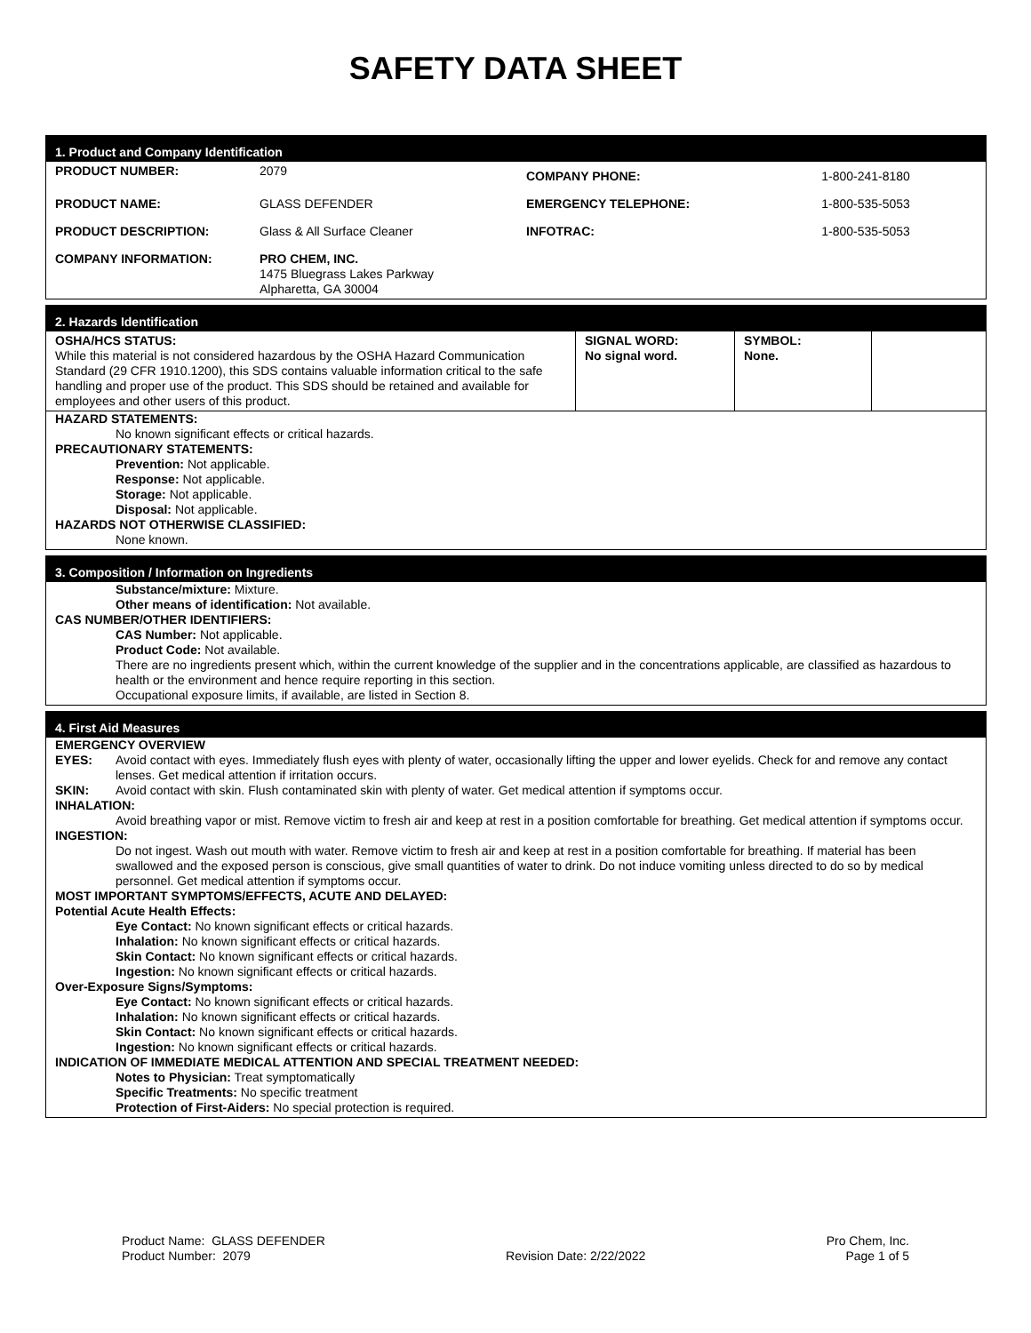SAFETY DATA SHEET
1. Product and Company Identification
| PRODUCT NUMBER: | 2079 | COMPANY PHONE: | 1-800-241-8180 |
| PRODUCT NAME: | GLASS DEFENDER | EMERGENCY TELEPHONE: | 1-800-535-5053 |
| PRODUCT DESCRIPTION: | Glass & All Surface Cleaner | INFOTRAC: | 1-800-535-5053 |
| COMPANY INFORMATION: | PRO CHEM, INC. 1475 Bluegrass Lakes Parkway Alpharetta, GA 30004 | | |
2. Hazards Identification
| OSHA/HCS STATUS: While this material is not considered hazardous by the OSHA Hazard Communication Standard (29 CFR 1910.1200), this SDS contains valuable information critical to the safe handling and proper use of the product. This SDS should be retained and available for employees and other users of this product. | SIGNAL WORD: No signal word. | SYMBOL: None. | |
HAZARD STATEMENTS:
No known significant effects or critical hazards.
PRECAUTIONARY STATEMENTS:
Prevention: Not applicable.
Response: Not applicable.
Storage: Not applicable.
Disposal: Not applicable.
HAZARDS NOT OTHERWISE CLASSIFIED:
None known.
3. Composition / Information on Ingredients
Substance/mixture: Mixture.
Other means of identification: Not available.
CAS NUMBER/OTHER IDENTIFIERS:
CAS Number: Not applicable.
Product Code: Not available.
There are no ingredients present which, within the current knowledge of the supplier and in the concentrations applicable, are classified as hazardous to health or the environment and hence require reporting in this section.
Occupational exposure limits, if available, are listed in Section 8.
4. First Aid Measures
EMERGENCY OVERVIEW
EYES: Avoid contact with eyes. Immediately flush eyes with plenty of water, occasionally lifting the upper and lower eyelids. Check for and remove any contact lenses. Get medical attention if irritation occurs.
SKIN: Avoid contact with skin. Flush contaminated skin with plenty of water. Get medical attention if symptoms occur.
INHALATION:
Avoid breathing vapor or mist. Remove victim to fresh air and keep at rest in a position comfortable for breathing. Get medical attention if symptoms occur.
INGESTION:
Do not ingest. Wash out mouth with water. Remove victim to fresh air and keep at rest in a position comfortable for breathing. If material has been swallowed and the exposed person is conscious, give small quantities of water to drink. Do not induce vomiting unless directed to do so by medical personnel. Get medical attention if symptoms occur.
MOST IMPORTANT SYMPTOMS/EFFECTS, ACUTE AND DELAYED:
Potential Acute Health Effects:
Eye Contact: No known significant effects or critical hazards.
Inhalation: No known significant effects or critical hazards.
Skin Contact: No known significant effects or critical hazards.
Ingestion: No known significant effects or critical hazards.
Over-Exposure Signs/Symptoms:
Eye Contact: No known significant effects or critical hazards.
Inhalation: No known significant effects or critical hazards.
Skin Contact: No known significant effects or critical hazards.
Ingestion: No known significant effects or critical hazards.
INDICATION OF IMMEDIATE MEDICAL ATTENTION AND SPECIAL TREATMENT NEEDED:
Notes to Physician: Treat symptomatically
Specific Treatments: No specific treatment
Protection of First-Aiders: No special protection is required.
Product Name: GLASS DEFENDER
Product Number: 2079
Revision Date: 2/22/2022 Pro Chem, Inc.
Page 1 of 5